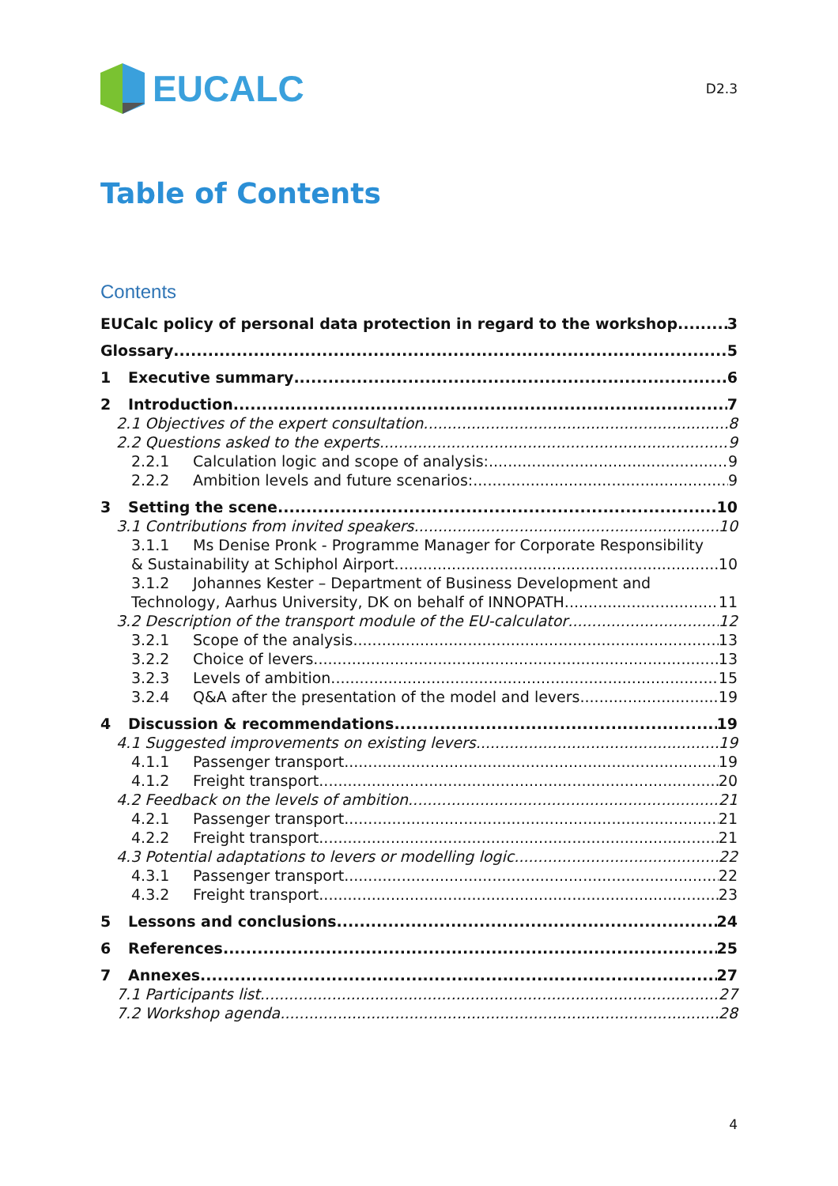EUCALC
D2.3
Table of Contents
Contents
EUCalc policy of personal data protection in regard to the workshop 3
Glossary 5
1 Executive summary 6
2 Introduction 7
2.1 Objectives of the expert consultation 8
2.2 Questions asked to the experts 9
2.2.1 Calculation logic and scope of analysis: 9
2.2.2 Ambition levels and future scenarios: 9
3 Setting the scene 10
3.1 Contributions from invited speakers 10
3.1.1 Ms Denise Pronk - Programme Manager for Corporate Responsibility
& Sustainability at Schiphol Airport 10
3.1.2 Johannes Kester – Department of Business Development and
Technology, Aarhus University, DK on behalf of INNOPATH 11
3.2 Description of the transport module of the EU-calculator 12
3.2.1 Scope of the analysis 13
3.2.2 Choice of levers 13
3.2.3 Levels of ambition 15
3.2.4 Q&A after the presentation of the model and levers 19
4 Discussion & recommendations 19
4.1 Suggested improvements on existing levers 19
4.1.1 Passenger transport 19
4.1.2 Freight transport 20
4.2 Feedback on the levels of ambition 21
4.2.1 Passenger transport 21
4.2.2 Freight transport 21
4.3 Potential adaptations to levers or modelling logic 22
4.3.1 Passenger transport 22
4.3.2 Freight transport 23
5 Lessons and conclusions 24
6 References 25
7 Annexes 27
7.1 Participants list 27
7.2 Workshop agenda 28
4